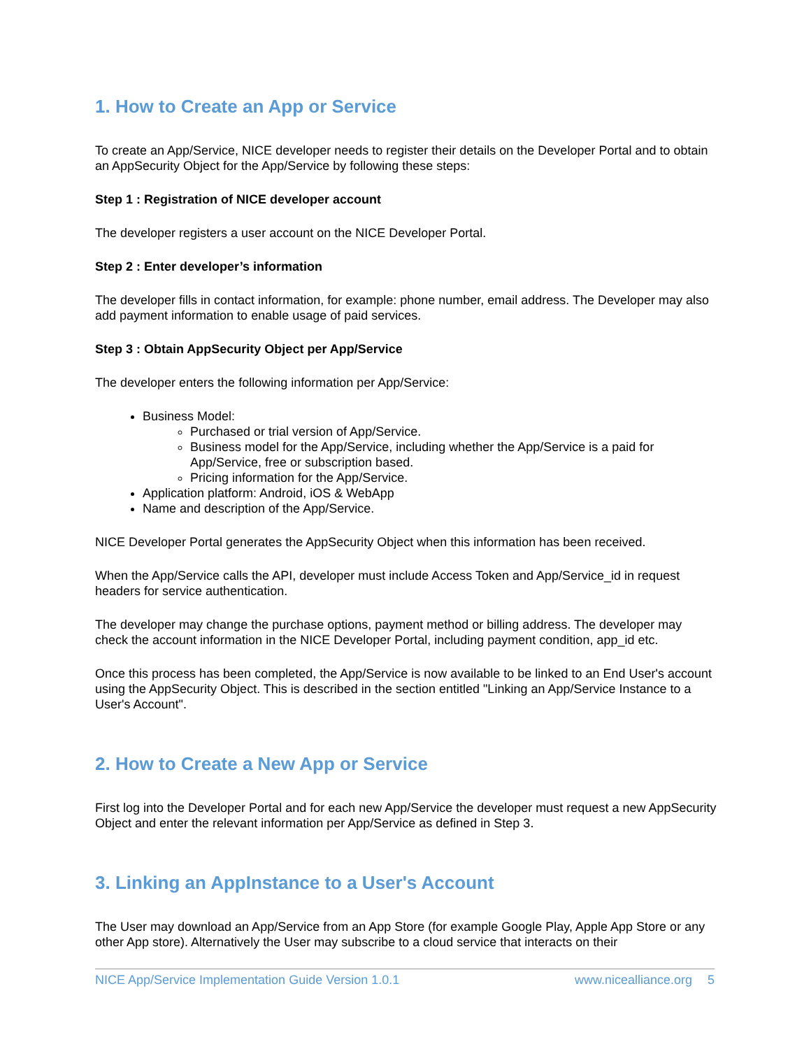1. How to Create an App or Service
To create an App/Service, NICE developer needs to register their details on the Developer Portal and to obtain an AppSecurity Object for the App/Service by following these steps:
Step 1 : Registration of NICE developer account
The developer registers a user account on the NICE Developer Portal.
Step 2 : Enter developer’s information
The developer fills in contact information, for example: phone number, email address. The Developer may also add payment information to enable usage of paid services.
Step 3 : Obtain AppSecurity Object per App/Service
The developer enters the following information per App/Service:
Business Model:
Purchased or trial version of App/Service.
Business model for the App/Service, including whether the App/Service is a paid for App/Service, free or subscription based.
Pricing information for the App/Service.
Application platform: Android, iOS & WebApp
Name and description of the App/Service.
NICE Developer Portal generates the AppSecurity Object when this information has been received.
When the App/Service calls the API, developer must include Access Token and App/Service_id in request headers for service authentication.
The developer may change the purchase options, payment method or billing address. The developer may check the account information in the NICE Developer Portal, including payment condition, app_id etc.
Once this process has been completed, the App/Service is now available to be linked to an End User's account using the AppSecurity Object. This is described in the section entitled "Linking an App/Service Instance to a User's Account".
2. How to Create a New App or Service
First log into the Developer Portal and for each new App/Service the developer must request a new AppSecurity Object and enter the relevant information per App/Service as defined in Step 3.
3. Linking an AppInstance to a User's Account
The User may download an App/Service from an App Store (for example Google Play, Apple App Store or any other App store). Alternatively the User may subscribe to a cloud service that interacts on their
NICE App/Service Implementation Guide Version 1.0.1 www.nicealliance.org 5